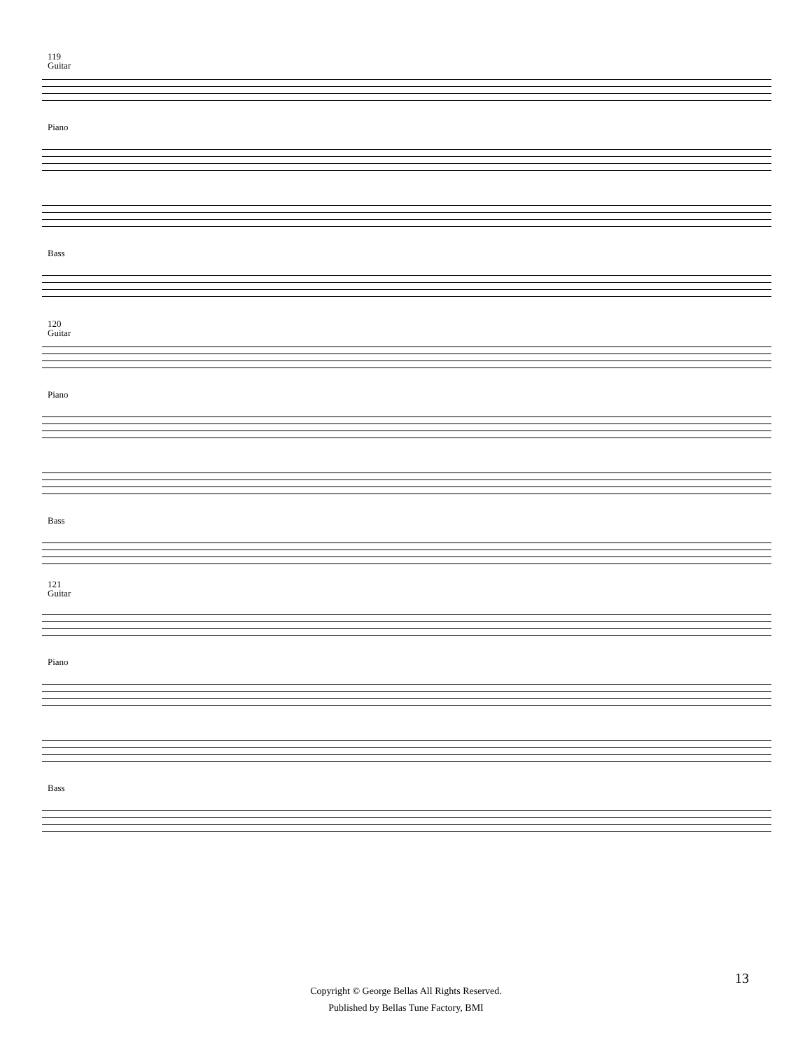119
Guitar
Piano
Bass
120
Guitar
Piano
Bass
121
Guitar
Piano
Bass
13
Copyright © George Bellas All Rights Reserved.
Published by Bellas Tune Factory, BMI